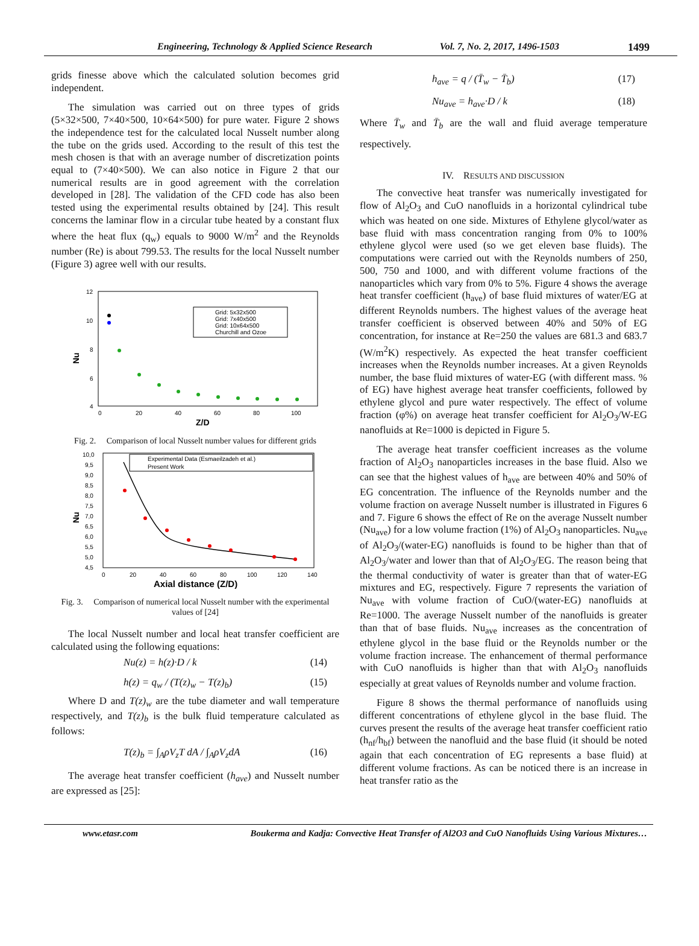Engineering, Technology & Applied Science Research Vol. 7, No. 2, 2017, 1496-1503 1499
grids finesse above which the calculated solution becomes grid independent.
The simulation was carried out on three types of grids (5×32×500, 7×40×500, 10×64×500) for pure water. Figure 2 shows the independence test for the calculated local Nusselt number along the tube on the grids used. According to the result of this test the mesh chosen is that with an average number of discretization points equal to (7×40×500). We can also notice in Figure 2 that our numerical results are in good agreement with the correlation developed in [28]. The validation of the CFD code has also been tested using the experimental results obtained by [24]. This result concerns the laminar flow in a circular tube heated by a constant flux where the heat flux (q<sub>w</sub>) equals to 9000 W/m<sup>2</sup> and the Reynolds number (Re) is about 799.53. The results for the local Nusselt number (Figure 3) agree well with our results.
12
10
8
6
4
0
20
40
60
80
100
Z/D
Nu
Grid: 5x32x500
Grid: 7x40x500
Grid: 10x64x500
Churchill and Ozoe
Fig. 2. Comparison of local Nusselt number values for different grids
10,0
9,5
9,0
8,5
8,0
7,5
7,0
6,5
6,0
5,5
5,0
4,5
0
20
40
60
80
100
120
140
Axial distance (Z/D)
Nu
Experimental Data (Esmaeilzadeh et al.)
Present Work
Fig. 3. Comparison of numerical local Nusselt number with the experimental values of [24]
The local Nusselt number and local heat transfer coefficient are calculated using the following equations:
Nu(z) = h(z)·D / k (14)
h(z) = q<sub>w</sub> / (T(z)<sub>w</sub> − T(z)<sub>b</sub>) (15)
Where D and T(z)<sub>w</sub> are the tube diameter and wall temperature respectively, and T(z)<sub>b</sub> is the bulk fluid temperature calculated as follows:
T(z)<sub>b</sub> = ∫<sub>A</sub>ρV<sub>z</sub>T dA / ∫<sub>A</sub>ρV<sub>z</sub>dA (16)
The average heat transfer coefficient (h<sub>ave</sub>) and Nusselt number are expressed as [25]:
h<sub>ave</sub> = q / (T̄<sub>w</sub> − T̄<sub>b</sub>) (17)
Nu<sub>ave</sub> = h<sub>ave</sub>·D / k (18)
Where T̄<sub>w</sub> and T̄<sub>b</sub> are the wall and fluid average temperature respectively.
IV. RESULTS AND DISCUSSION
The convective heat transfer was numerically investigated for flow of Al<sub>2</sub>O<sub>3</sub> and CuO nanofluids in a horizontal cylindrical tube which was heated on one side. Mixtures of Ethylene glycol/water as base fluid with mass concentration ranging from 0% to 100% ethylene glycol were used (so we get eleven base fluids). The computations were carried out with the Reynolds numbers of 250, 500, 750 and 1000, and with different volume fractions of the nanoparticles which vary from 0% to 5%. Figure 4 shows the average heat transfer coefficient (h<sub>ave</sub>) of base fluid mixtures of water/EG at different Reynolds numbers. The highest values of the average heat transfer coefficient is observed between 40% and 50% of EG concentration, for instance at Re=250 the values are 681.3 and 683.7 (W/m<sup>2</sup>K) respectively. As expected the heat transfer coefficient increases when the Reynolds number increases. At a given Reynolds number, the base fluid mixtures of water-EG (with different mass. % of EG) have highest average heat transfer coefficients, followed by ethylene glycol and pure water respectively. The effect of volume fraction (φ%) on average heat transfer coefficient for Al<sub>2</sub>O<sub>3</sub>/W-EG nanofluids at Re=1000 is depicted in Figure 5.
The average heat transfer coefficient increases as the volume fraction of Al<sub>2</sub>O<sub>3</sub> nanoparticles increases in the base fluid. Also we can see that the highest values of h<sub>ave</sub> are between 40% and 50% of EG concentration. The influence of the Reynolds number and the volume fraction on average Nusselt number is illustrated in Figures 6 and 7. Figure 6 shows the effect of Re on the average Nusselt number (Nu<sub>ave</sub>) for a low volume fraction (1%) of Al<sub>2</sub>O<sub>3</sub> nanoparticles. Nu<sub>ave</sub> of Al<sub>2</sub>O<sub>3</sub>/(water-EG) nanofluids is found to be higher than that of Al<sub>2</sub>O<sub>3</sub>/water and lower than that of Al<sub>2</sub>O<sub>3</sub>/EG. The reason being that the thermal conductivity of water is greater than that of water-EG mixtures and EG, respectively. Figure 7 represents the variation of Nu<sub>ave</sub> with volume fraction of CuO/(water-EG) nanofluids at Re=1000. The average Nusselt number of the nanofluids is greater than that of base fluids. Nu<sub>ave</sub> increases as the concentration of ethylene glycol in the base fluid or the Reynolds number or the volume fraction increase. The enhancement of thermal performance with CuO nanofluids is higher than that with Al<sub>2</sub>O<sub>3</sub> nanofluids especially at great values of Reynolds number and volume fraction.
Figure 8 shows the thermal performance of nanofluids using different concentrations of ethylene glycol in the base fluid. The curves present the results of the average heat transfer coefficient ratio (h<sub>nf</sub>/h<sub>bf</sub>) between the nanofluid and the base fluid (it should be noted again that each concentration of EG represents a base fluid) at different volume fractions. As can be noticed there is an increase in heat transfer ratio as the
www.etasr.com Boukerma and Kadja: Convective Heat Transfer of Al2O3 and CuO Nanofluids Using Various Mixtures…